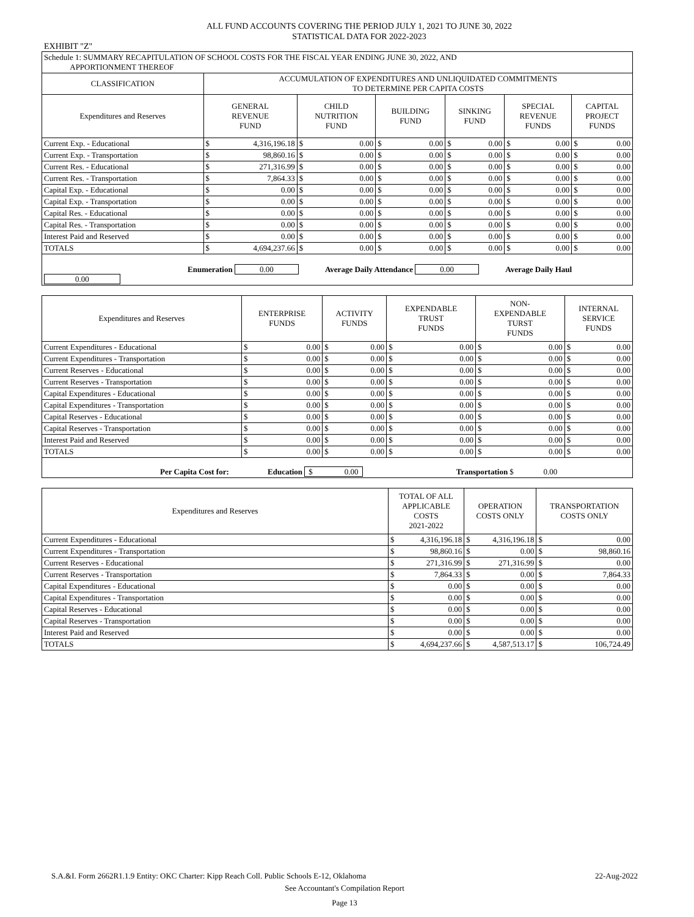ALL FUND ACCOUNTS COVERING THE PERIOD JULY 1, 2021 TO JUNE 30, 2022
STATISTICAL DATA FOR 2022-2023
EXHIBIT "Z"
| Schedule 1: SUMMARY RECAPITULATION OF SCHOOL COSTS FOR THE FISCAL YEAR ENDING JUNE 30, 2022, AND APPORTIONMENT THEREOF | | | | | | | | | | | | |
| CLASSIFICATION | ACCUMULATION OF EXPENDITURES AND UNLIQUIDATED COMMITMENTS TO DETERMINE PER CAPITA COSTS | | | | | | | | | | | |
| Expenditures and Reserves | GENERAL REVENUE FUND | | CHILD NUTRITION FUND | | BUILDING FUND | | SINKING FUND | | SPECIAL REVENUE FUNDS | | CAPITAL PROJECT FUNDS | |
| Current Exp. - Educational | $ | 4,316,196.18 | $ | 0.00 | $ | 0.00 | $ | 0.00 | $ | 0.00 | $ | 0.00 |
| Current Exp. - Transportation | $ | 98,860.16 | $ | 0.00 | $ | 0.00 | $ | 0.00 | $ | 0.00 | $ | 0.00 |
| Current Res. - Educational | $ | 271,316.99 | $ | 0.00 | $ | 0.00 | $ | 0.00 | $ | 0.00 | $ | 0.00 |
| Current Res. - Transportation | $ | 7,864.33 | $ | 0.00 | $ | 0.00 | $ | 0.00 | $ | 0.00 | $ | 0.00 |
| Capital Exp. - Educational | $ | 0.00 | $ | 0.00 | $ | 0.00 | $ | 0.00 | $ | 0.00 | $ | 0.00 |
| Capital Exp. - Transportation | $ | 0.00 | $ | 0.00 | $ | 0.00 | $ | 0.00 | $ | 0.00 | $ | 0.00 |
| Capital Res. - Educational | $ | 0.00 | $ | 0.00 | $ | 0.00 | $ | 0.00 | $ | 0.00 | $ | 0.00 |
| Capital Res. - Transportation | $ | 0.00 | $ | 0.00 | $ | 0.00 | $ | 0.00 | $ | 0.00 | $ | 0.00 |
| Interest Paid and Reserved | $ | 0.00 | $ | 0.00 | $ | 0.00 | $ | 0.00 | $ | 0.00 | $ | 0.00 |
| TOTALS | $ | 4,694,237.66 | $ | 0.00 | $ | 0.00 | $ | 0.00 | $ | 0.00 | $ | 0.00 |
| Enumeration 0.00 Average Daily Attendance 0.00 Average Daily Haul 0.00 | | | | | | | | | | | | |
| Expenditures and Reserves | ENTERPRISE FUNDS | | ACTIVITY FUNDS | | EXPENDABLE TRUST FUNDS | | NON- EXPENDABLE TURST FUNDS | | INTERNAL SERVICE FUNDS | |
| --- | --- | --- | --- | --- | --- | --- | --- | --- | --- | --- |
| Current Expenditures - Educational | $ | 0.00 | $ | 0.00 | $ | 0.00 | $ | 0.00 | $ | 0.00 |
| Current Expenditures - Transportation | $ | 0.00 | $ | 0.00 | $ | 0.00 | $ | 0.00 | $ | 0.00 |
| Current Reserves - Educational | $ | 0.00 | $ | 0.00 | $ | 0.00 | $ | 0.00 | $ | 0.00 |
| Current Reserves - Transportation | $ | 0.00 | $ | 0.00 | $ | 0.00 | $ | 0.00 | $ | 0.00 |
| Capital Expenditures - Educational | $ | 0.00 | $ | 0.00 | $ | 0.00 | $ | 0.00 | $ | 0.00 |
| Capital Expenditures - Transportation | $ | 0.00 | $ | 0.00 | $ | 0.00 | $ | 0.00 | $ | 0.00 |
| Capital Reserves - Educational | $ | 0.00 | $ | 0.00 | $ | 0.00 | $ | 0.00 | $ | 0.00 |
| Capital Reserves - Transportation | $ | 0.00 | $ | 0.00 | $ | 0.00 | $ | 0.00 | $ | 0.00 |
| Interest Paid and Reserved | $ | 0.00 | $ | 0.00 | $ | 0.00 | $ | 0.00 | $ | 0.00 |
| TOTALS | $ | 0.00 | $ | 0.00 | $ | 0.00 | $ | 0.00 | $ | 0.00 |
| Per Capita Cost for: Education $ 0.00 Transportation $ 0.00 | | | | | | | | | | |
| Expenditures and Reserves | TOTAL OF ALL APPLICABLE COSTS 2021-2022 | | OPERATION COSTS ONLY | | TRANSPORTATION COSTS ONLY | |
| --- | --- | --- | --- | --- | --- | --- |
| Current Expenditures - Educational | $ | 4,316,196.18 | $ | 4,316,196.18 | $ | 0.00 |
| Current Expenditures - Transportation | $ | 98,860.16 | $ | 0.00 | $ | 98,860.16 |
| Current Reserves - Educational | $ | 271,316.99 | $ | 271,316.99 | $ | 0.00 |
| Current Reserves - Transportation | $ | 7,864.33 | $ | 0.00 | $ | 7,864.33 |
| Capital Expenditures - Educational | $ | 0.00 | $ | 0.00 | $ | 0.00 |
| Capital Expenditures - Transportation | $ | 0.00 | $ | 0.00 | $ | 0.00 |
| Capital Reserves - Educational | $ | 0.00 | $ | 0.00 | $ | 0.00 |
| Capital Reserves - Transportation | $ | 0.00 | $ | 0.00 | $ | 0.00 |
| Interest Paid and Reserved | $ | 0.00 | $ | 0.00 | $ | 0.00 |
| TOTALS | $ | 4,694,237.66 | $ | 4,587,513.17 | $ | 106,724.49 |
S.A.&I. Form 2662R1.1.9 Entity: OKC Charter: Kipp Reach Coll. Public Schools E-12, Oklahoma 22-Aug-2022
See Accountant's Compilation Report
Page 13